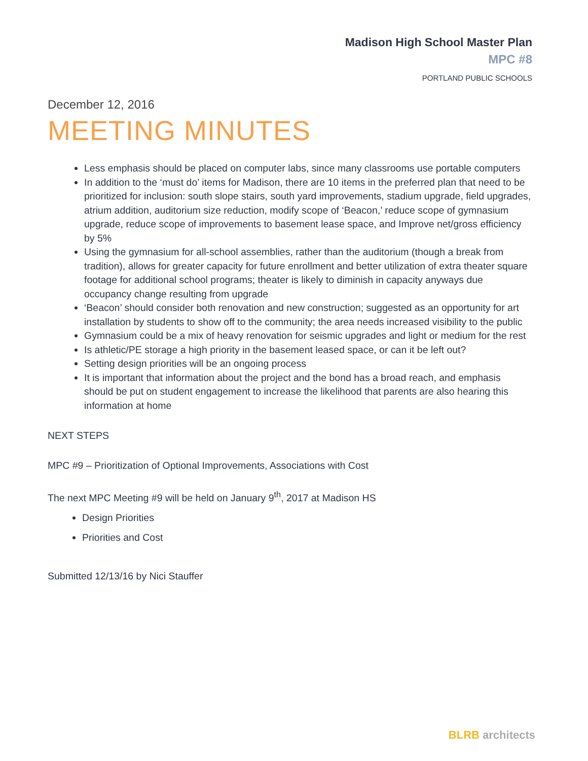Madison High School Master Plan
MPC #8
PORTLAND PUBLIC SCHOOLS
December 12, 2016
MEETING MINUTES
Less emphasis should be placed on computer labs, since many classrooms use portable computers
In addition to the ‘must do’ items for Madison, there are 10 items in the preferred plan that need to be prioritized for inclusion: south slope stairs, south yard improvements, stadium upgrade, field upgrades, atrium addition, auditorium size reduction, modify scope of ‘Beacon,’ reduce scope of gymnasium upgrade, reduce scope of improvements to basement lease space, and Improve net/gross efficiency by 5%
Using the gymnasium for all-school assemblies, rather than the auditorium (though a break from tradition), allows for greater capacity for future enrollment and better utilization of extra theater square footage for additional school programs; theater is likely to diminish in capacity anyways due occupancy change resulting from upgrade
‘Beacon’ should consider both renovation and new construction; suggested as an opportunity for art installation by students to show off to the community; the area needs increased visibility to the public
Gymnasium could be a mix of heavy renovation for seismic upgrades and light or medium for the rest
Is athletic/PE storage a high priority in the basement leased space, or can it be left out?
Setting design priorities will be an ongoing process
It is important that information about the project and the bond has a broad reach, and emphasis should be put on student engagement to increase the likelihood that parents are also hearing this information at home
NEXT STEPS
MPC #9 – Prioritization of Optional Improvements, Associations with Cost
The next MPC Meeting #9 will be held on January 9<sup>th</sup>, 2017 at Madison HS
Design Priorities
Priorities and Cost
Submitted 12/13/16 by Nici Stauffer
BLRB architects